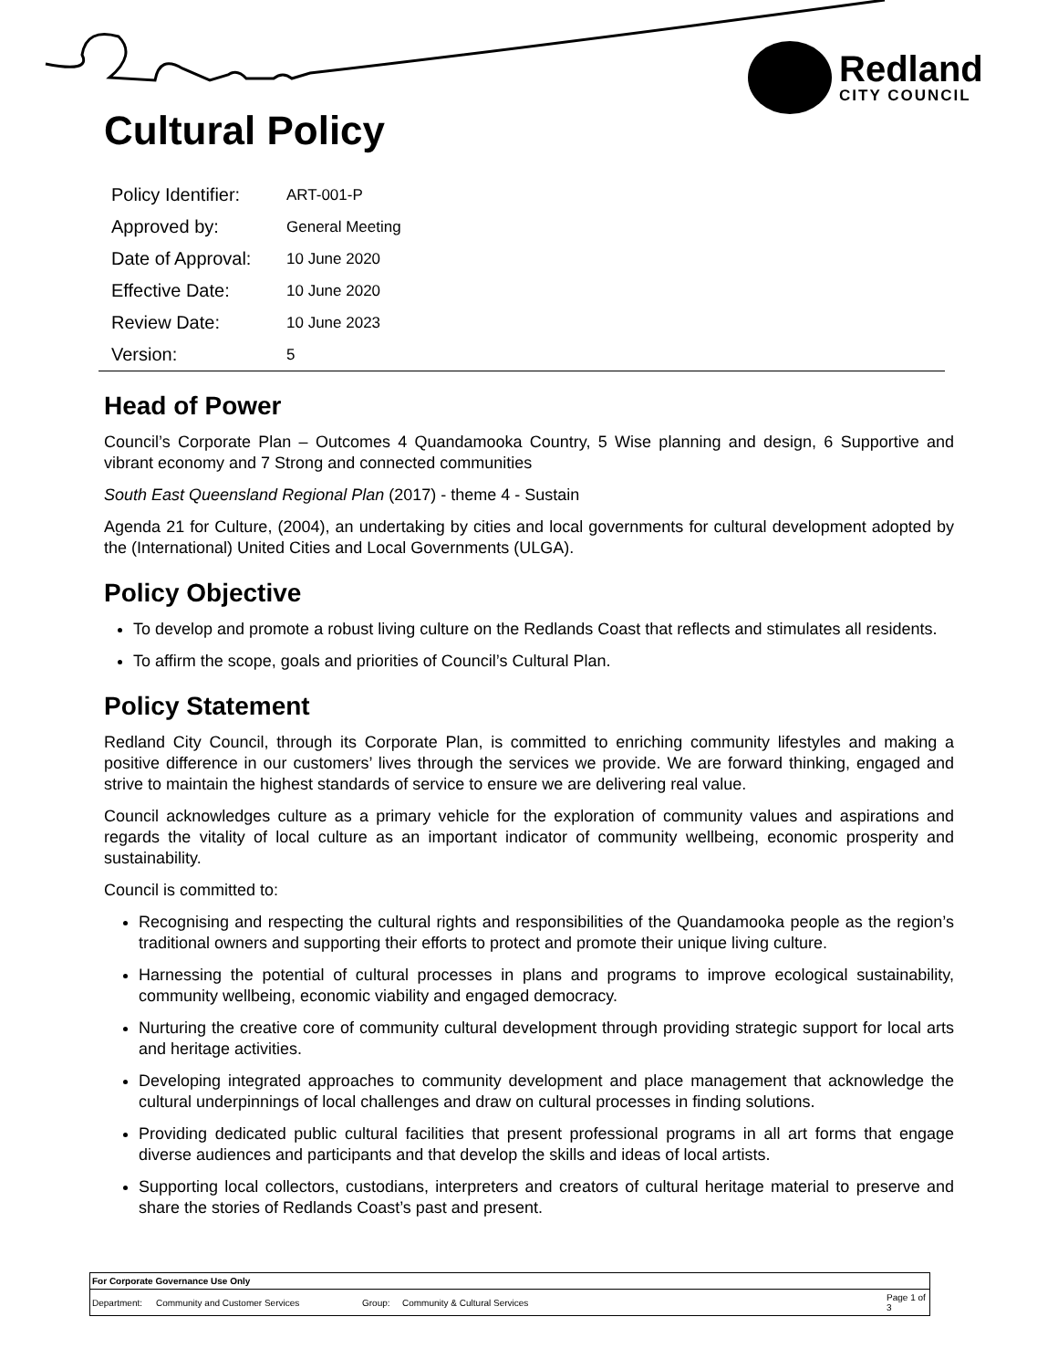Redland
CITY COUNCIL
Cultural Policy
| Policy Identifier: | ART-001-P |
| Approved by: | General Meeting |
| Date of Approval: | 10 June 2020 |
| Effective Date: | 10 June 2020 |
| Review Date: | 10 June 2023 |
| Version: | 5 |
Head of Power
Council’s Corporate Plan – Outcomes 4 Quandamooka Country, 5 Wise planning and design, 6 Supportive and vibrant economy and 7 Strong and connected communities
South East Queensland Regional Plan (2017) - theme 4 - Sustain
Agenda 21 for Culture, (2004), an undertaking by cities and local governments for cultural development adopted by the (International) United Cities and Local Governments (ULGA).
Policy Objective
To develop and promote a robust living culture on the Redlands Coast that reflects and stimulates all residents.
To affirm the scope, goals and priorities of Council’s Cultural Plan.
Policy Statement
Redland City Council, through its Corporate Plan, is committed to enriching community lifestyles and making a positive difference in our customers’ lives through the services we provide. We are forward thinking, engaged and strive to maintain the highest standards of service to ensure we are delivering real value.
Council acknowledges culture as a primary vehicle for the exploration of community values and aspirations and regards the vitality of local culture as an important indicator of community wellbeing, economic prosperity and sustainability.
Council is committed to:
Recognising and respecting the cultural rights and responsibilities of the Quandamooka people as the region’s traditional owners and supporting their efforts to protect and promote their unique living culture.
Harnessing the potential of cultural processes in plans and programs to improve ecological sustainability, community wellbeing, economic viability and engaged democracy.
Nurturing the creative core of community cultural development through providing strategic support for local arts and heritage activities.
Developing integrated approaches to community development and place management that acknowledge the cultural underpinnings of local challenges and draw on cultural processes in finding solutions.
Providing dedicated public cultural facilities that present professional programs in all art forms that engage diverse audiences and participants and that develop the skills and ideas of local artists.
Supporting local collectors, custodians, interpreters and creators of cultural heritage material to preserve and share the stories of Redlands Coast’s past and present.
| For Corporate Governance Use Only | | | | |
| Department: | Community and Customer Services | Group: | Community & Cultural Services | Page 1 of 3 |